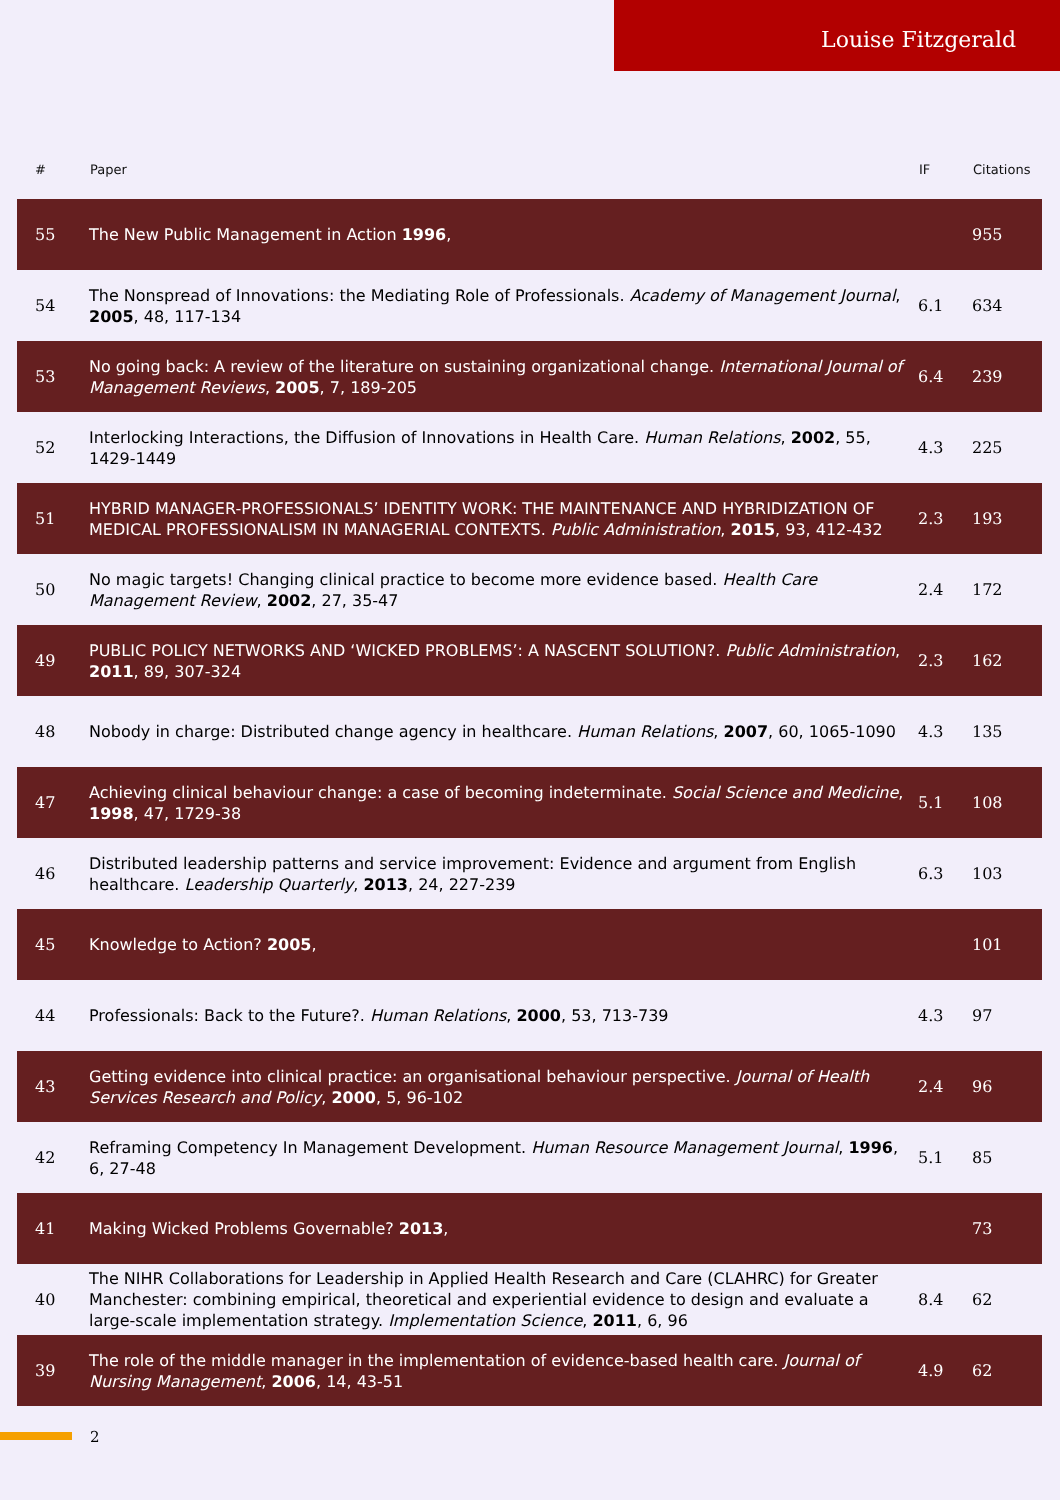Louise Fitzgerald
| # | Paper | IF | Citations |
| --- | --- | --- | --- |
| 55 | The New Public Management in Action 1996 , | | 955 |
| 54 | The Nonspread of Innovations: the Mediating Role of Professionals. Academy of Management Journal , 2005 , 48, 117-134 | 6.1 | 634 |
| 53 | No going back: A review of the literature on sustaining organizational change. International Journal of Management Reviews , 2005 , 7, 189-205 | 6.4 | 239 |
| 52 | Interlocking Interactions, the Diffusion of Innovations in Health Care. Human Relations , 2002 , 55, 1429-1449 | 4.3 | 225 |
| 51 | HYBRID MANAGER-PROFESSIONALS’ IDENTITY WORK: THE MAINTENANCE AND HYBRIDIZATION OF MEDICAL PROFESSIONALISM IN MANAGERIAL CONTEXTS. Public Administration , 2015 , 93, 412-432 | 2.3 | 193 |
| 50 | No magic targets! Changing clinical practice to become more evidence based. Health Care Management Review , 2002 , 27, 35-47 | 2.4 | 172 |
| 49 | PUBLIC POLICY NETWORKS AND ‘WICKED PROBLEMS’: A NASCENT SOLUTION?. Public Administration , 2011 , 89, 307-324 | 2.3 | 162 |
| 48 | Nobody in charge: Distributed change agency in healthcare. Human Relations , 2007 , 60, 1065-1090 | 4.3 | 135 |
| 47 | Achieving clinical behaviour change: a case of becoming indeterminate. Social Science and Medicine , 1998 , 47, 1729-38 | 5.1 | 108 |
| 46 | Distributed leadership patterns and service improvement: Evidence and argument from English healthcare. Leadership Quarterly , 2013 , 24, 227-239 | 6.3 | 103 |
| 45 | Knowledge to Action? 2005 , | | 101 |
| 44 | Professionals: Back to the Future?. Human Relations , 2000 , 53, 713-739 | 4.3 | 97 |
| 43 | Getting evidence into clinical practice: an organisational behaviour perspective. Journal of Health Services Research and Policy , 2000 , 5, 96-102 | 2.4 | 96 |
| 42 | Reframing Competency In Management Development. Human Resource Management Journal , 1996 , 6, 27-48 | 5.1 | 85 |
| 41 | Making Wicked Problems Governable? 2013 , | | 73 |
| 40 | The NIHR Collaborations for Leadership in Applied Health Research and Care (CLAHRC) for Greater Manchester: combining empirical, theoretical and experiential evidence to design and evaluate a large-scale implementation strategy. Implementation Science , 2011 , 6, 96 | 8.4 | 62 |
| 39 | The role of the middle manager in the implementation of evidence-based health care. Journal of Nursing Management , 2006 , 14, 43-51 | 4.9 | 62 |
2